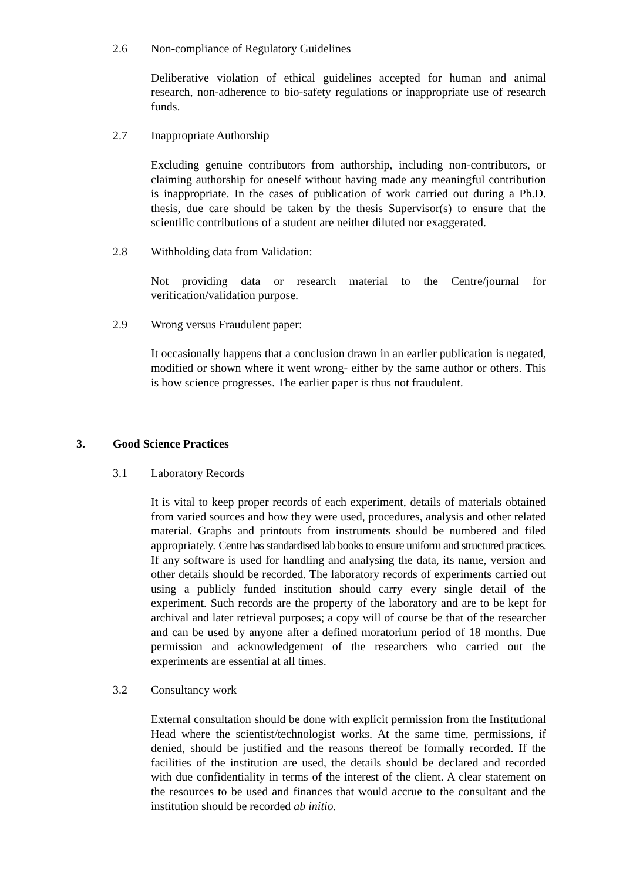2.6 Non-compliance of Regulatory Guidelines
Deliberative violation of ethical guidelines accepted for human and animal research, non-adherence to bio-safety regulations or inappropriate use of research funds.
2.7 Inappropriate Authorship
Excluding genuine contributors from authorship, including non-contributors, or claiming authorship for oneself without having made any meaningful contribution is inappropriate. In the cases of publication of work carried out during a Ph.D. thesis, due care should be taken by the thesis Supervisor(s) to ensure that the scientific contributions of a student are neither diluted nor exaggerated.
2.8 Withholding data from Validation:
Not providing data or research material to the Centre/journal for verification/validation purpose.
2.9 Wrong versus Fraudulent paper:
It occasionally happens that a conclusion drawn in an earlier publication is negated, modified or shown where it went wrong- either by the same author or others. This is how science progresses. The earlier paper is thus not fraudulent.
3. Good Science Practices
3.1 Laboratory Records
It is vital to keep proper records of each experiment, details of materials obtained from varied sources and how they were used, procedures, analysis and other related material. Graphs and printouts from instruments should be numbered and filed appropriately. Centre has standardised lab books to ensure uniform and structured practices. If any software is used for handling and analysing the data, its name, version and other details should be recorded. The laboratory records of experiments carried out using a publicly funded institution should carry every single detail of the experiment. Such records are the property of the laboratory and are to be kept for archival and later retrieval purposes; a copy will of course be that of the researcher and can be used by anyone after a defined moratorium period of 18 months. Due permission and acknowledgement of the researchers who carried out the experiments are essential at all times.
3.2 Consultancy work
External consultation should be done with explicit permission from the Institutional Head where the scientist/technologist works. At the same time, permissions, if denied, should be justified and the reasons thereof be formally recorded. If the facilities of the institution are used, the details should be declared and recorded with due confidentiality in terms of the interest of the client. A clear statement on the resources to be used and finances that would accrue to the consultant and the institution should be recorded ab initio.